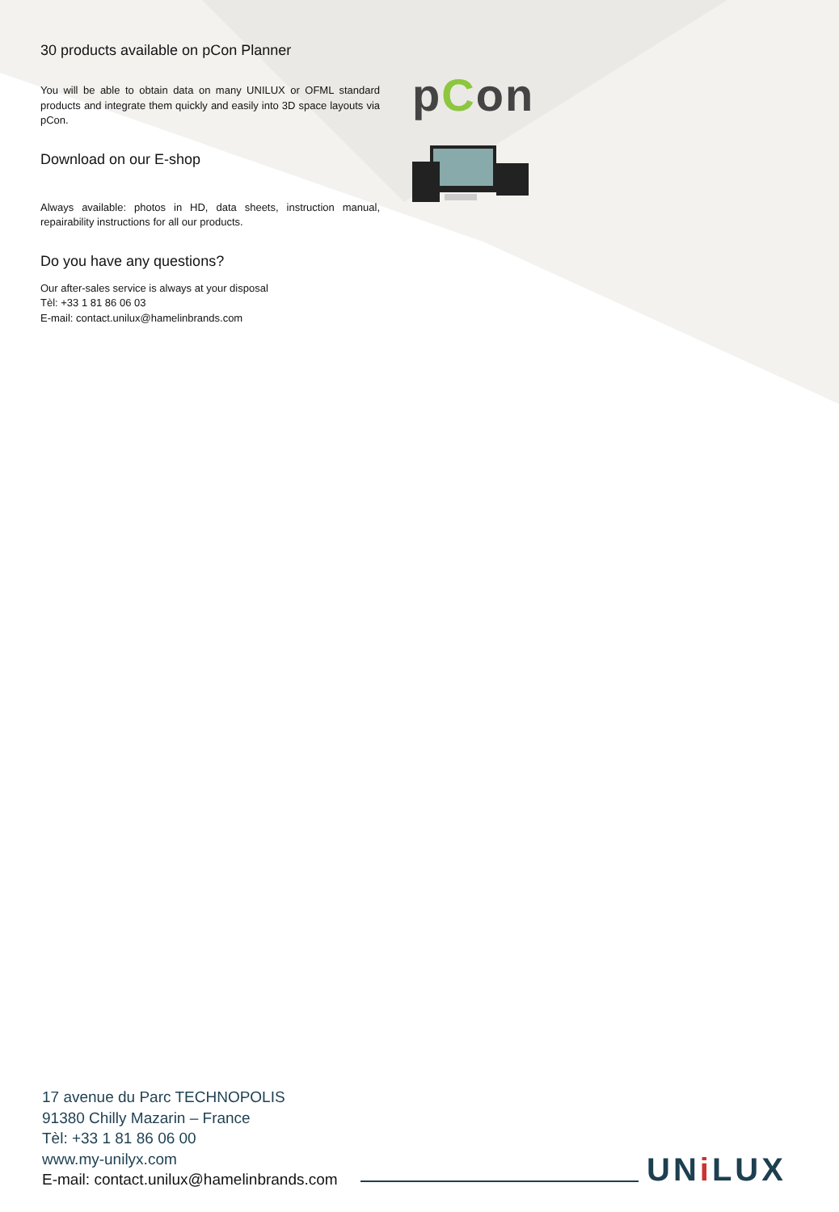30 products available on pCon Planner
You will be able to obtain data on many UNILUX or OFML standard products and integrate them quickly and easily into 3D space layouts via pCon.
Download on our E-shop
Always available: photos in HD, data sheets, instruction manual, repairability instructions for all our products.
Do you have any questions?
Our after-sales service is always at your disposal
Tèl: +33 1 81 86 06 03
E-mail: contact.unilux@hamelinbrands.com
pCon
17 avenue du Parc TECHNOPOLIS
91380 Chilly Mazarin – France
Tèl: +33 1 81 86 06 00
www.my-unilyx.com
E-mail: contact.unilux@hamelinbrands.com
UNi LUX